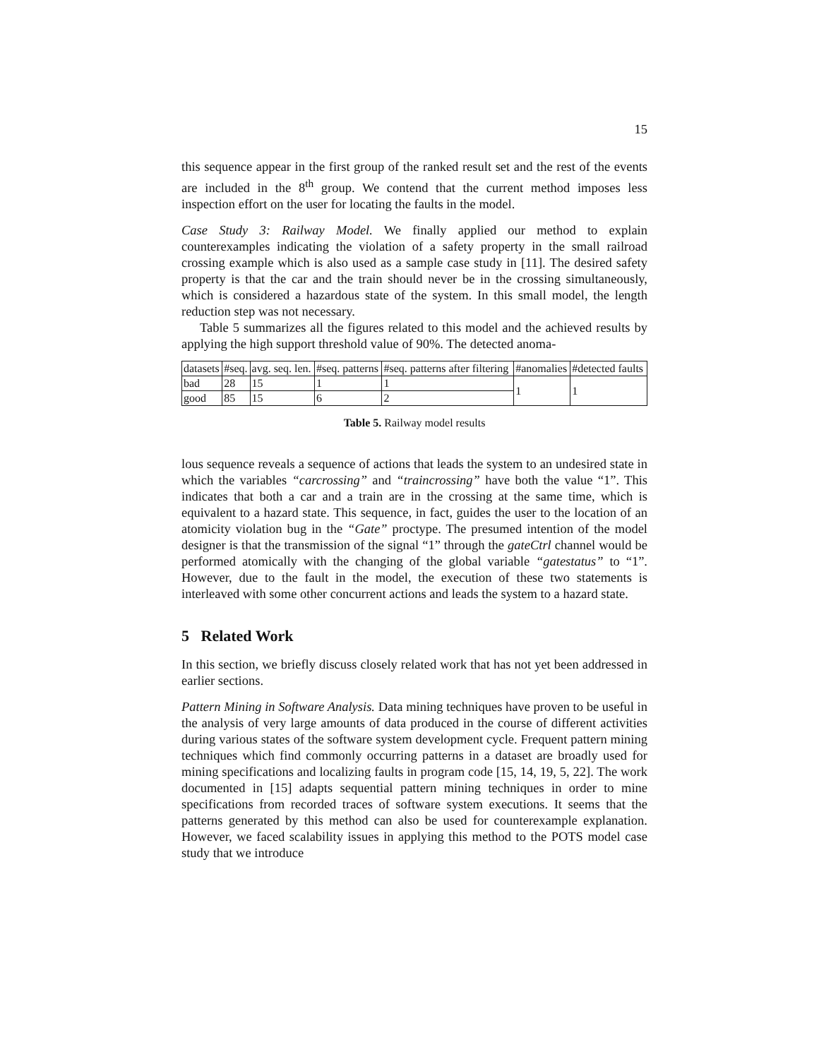15
this sequence appear in the first group of the ranked result set and the rest of the events are included in the 8<sup>th</sup> group. We contend that the current method imposes less inspection effort on the user for locating the faults in the model.
Case Study 3: Railway Model. We finally applied our method to explain counterexamples indicating the violation of a safety property in the small railroad crossing example which is also used as a sample case study in [11]. The desired safety property is that the car and the train should never be in the crossing simultaneously, which is considered a hazardous state of the system. In this small model, the length reduction step was not necessary.
Table 5 summarizes all the figures related to this model and the achieved results by applying the high support threshold value of 90%. The detected anoma-
| datasets | #seq. | avg. seq. len. | #seq. patterns | #seq. patterns after filtering | #anomalies | #detected faults |
| bad | 28 | 15 | 1 | 1 | 1 | 1 |
| good | 85 | 15 | 6 | 2 | | |
Table 5. Railway model results
lous sequence reveals a sequence of actions that leads the system to an undesired state in which the variables “carcrossing” and “traincrossing” have both the value “1”. This indicates that both a car and a train are in the crossing at the same time, which is equivalent to a hazard state. This sequence, in fact, guides the user to the location of an atomicity violation bug in the “Gate” proctype. The presumed intention of the model designer is that the transmission of the signal “1” through the gateCtrl channel would be performed atomically with the changing of the global variable “gatestatus” to “1”. However, due to the fault in the model, the execution of these two statements is interleaved with some other concurrent actions and leads the system to a hazard state.
5 Related Work
In this section, we briefly discuss closely related work that has not yet been addressed in earlier sections.
Pattern Mining in Software Analysis. Data mining techniques have proven to be useful in the analysis of very large amounts of data produced in the course of different activities during various states of the software system development cycle. Frequent pattern mining techniques which find commonly occurring patterns in a dataset are broadly used for mining specifications and localizing faults in program code [15, 14, 19, 5, 22]. The work documented in [15] adapts sequential pattern mining techniques in order to mine specifications from recorded traces of software system executions. It seems that the patterns generated by this method can also be used for counterexample explanation. However, we faced scalability issues in applying this method to the POTS model case study that we introduce